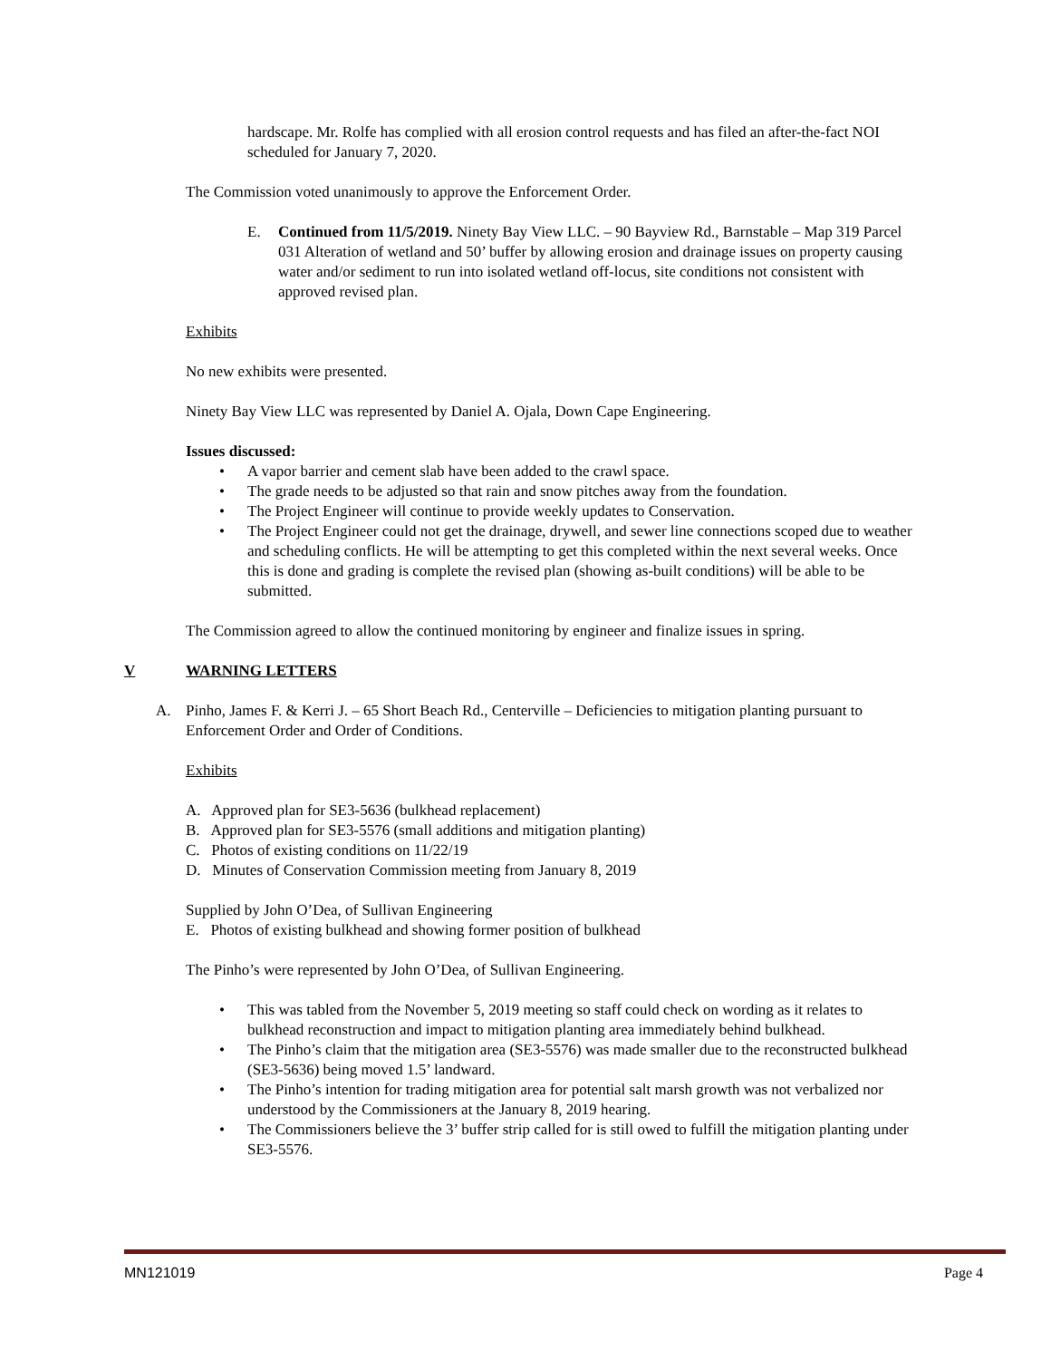hardscape. Mr. Rolfe has complied with all erosion control requests and has filed an after-the-fact NOI scheduled for January 7, 2020.
The Commission voted unanimously to approve the Enforcement Order.
E. Continued from 11/5/2019. Ninety Bay View LLC. – 90 Bayview Rd., Barnstable – Map 319 Parcel 031 Alteration of wetland and 50’ buffer by allowing erosion and drainage issues on property causing water and/or sediment to run into isolated wetland off-locus, site conditions not consistent with approved revised plan.
Exhibits
No new exhibits were presented.
Ninety Bay View LLC was represented by Daniel A. Ojala, Down Cape Engineering.
Issues discussed:
• A vapor barrier and cement slab have been added to the crawl space.
• The grade needs to be adjusted so that rain and snow pitches away from the foundation.
• The Project Engineer will continue to provide weekly updates to Conservation.
• The Project Engineer could not get the drainage, drywell, and sewer line connections scoped due to weather and scheduling conflicts. He will be attempting to get this completed within the next several weeks. Once this is done and grading is complete the revised plan (showing as-built conditions) will be able to be submitted.
The Commission agreed to allow the continued monitoring by engineer and finalize issues in spring.
V WARNING LETTERS
A. Pinho, James F. & Kerri J. – 65 Short Beach Rd., Centerville – Deficiencies to mitigation planting pursuant to Enforcement Order and Order of Conditions.
Exhibits
A. Approved plan for SE3-5636 (bulkhead replacement)
B. Approved plan for SE3-5576 (small additions and mitigation planting)
C. Photos of existing conditions on 11/22/19
D. Minutes of Conservation Commission meeting from January 8, 2019
Supplied by John O’Dea, of Sullivan Engineering
E. Photos of existing bulkhead and showing former position of bulkhead
The Pinho’s were represented by John O’Dea, of Sullivan Engineering.
• This was tabled from the November 5, 2019 meeting so staff could check on wording as it relates to bulkhead reconstruction and impact to mitigation planting area immediately behind bulkhead.
• The Pinho’s claim that the mitigation area (SE3-5576) was made smaller due to the reconstructed bulkhead (SE3-5636) being moved 1.5’ landward.
• The Pinho’s intention for trading mitigation area for potential salt marsh growth was not verbalized nor understood by the Commissioners at the January 8, 2019 hearing.
• The Commissioners believe the 3’ buffer strip called for is still owed to fulfill the mitigation planting under SE3-5576.
MN121019 Page 4